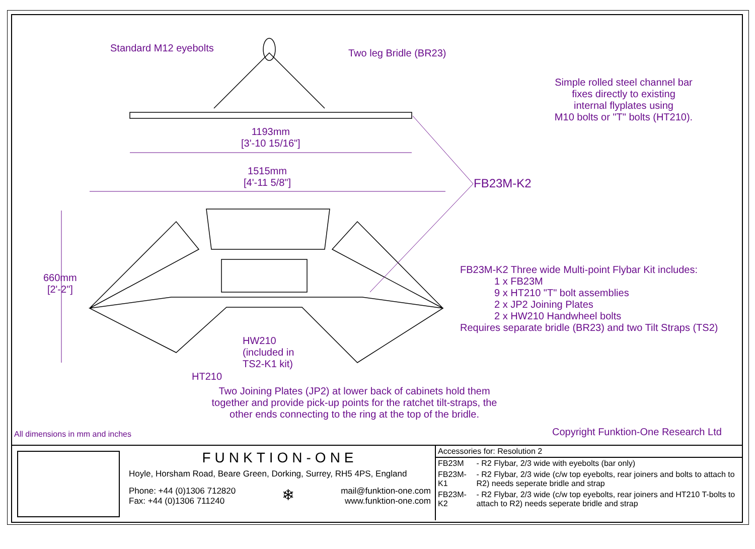Standard M12 eyebolts Two leg Bridle (BR23)
Simple rolled steel channel bar
fixes directly to existing
internal flyplates using
M10 bolts or "T" bolts (HT210).
1193mm
[3'-10 15/16"]
1515mm
[4'-11 5/8"]
FB23M-K2
660mm
[2'-2"]
FB23M-K2 Three wide Multi-point Flybar Kit includes:
1 x FB23M
9 x HT210 "T" bolt assemblies
2 x JP2 Joining Plates
2 x HW210 Handwheel bolts
Requires separate bridle (BR23) and two Tilt Straps (TS2)
HW210
(included in
TS2-K1 kit)
HT210
Two Joining Plates (JP2) at lower back of cabinets hold them together and provide pick-up points for the ratchet tilt-straps, the other ends connecting to the ring at the top of the bridle.
All dimensions in mm and inches
Copyright Funktion-One Research Ltd
FUNKTION-ONE
Hoyle, Horsham Road, Beare Green, Dorking, Surrey, RH5 4PS, England
Phone: +44 (0)1306 712820
Fax: +44 (0)1306 711240
❄
mail@funktion-one.com
www.funktion-one.com
| Accessories for: Resolution 2 | |
| --- | --- |
| FB23M | - R2 Flybar, 2/3 wide with eyebolts (bar only) |
| FB23M-K1 | - R2 Flybar, 2/3 wide (c/w top eyebolts, rear joiners and bolts to attach to R2) needs seperate bridle and strap |
| FB23M-K2 | - R2 Flybar, 2/3 wide (c/w top eyebolts, rear joiners and HT210 T-bolts to attach to R2) needs seperate bridle and strap |